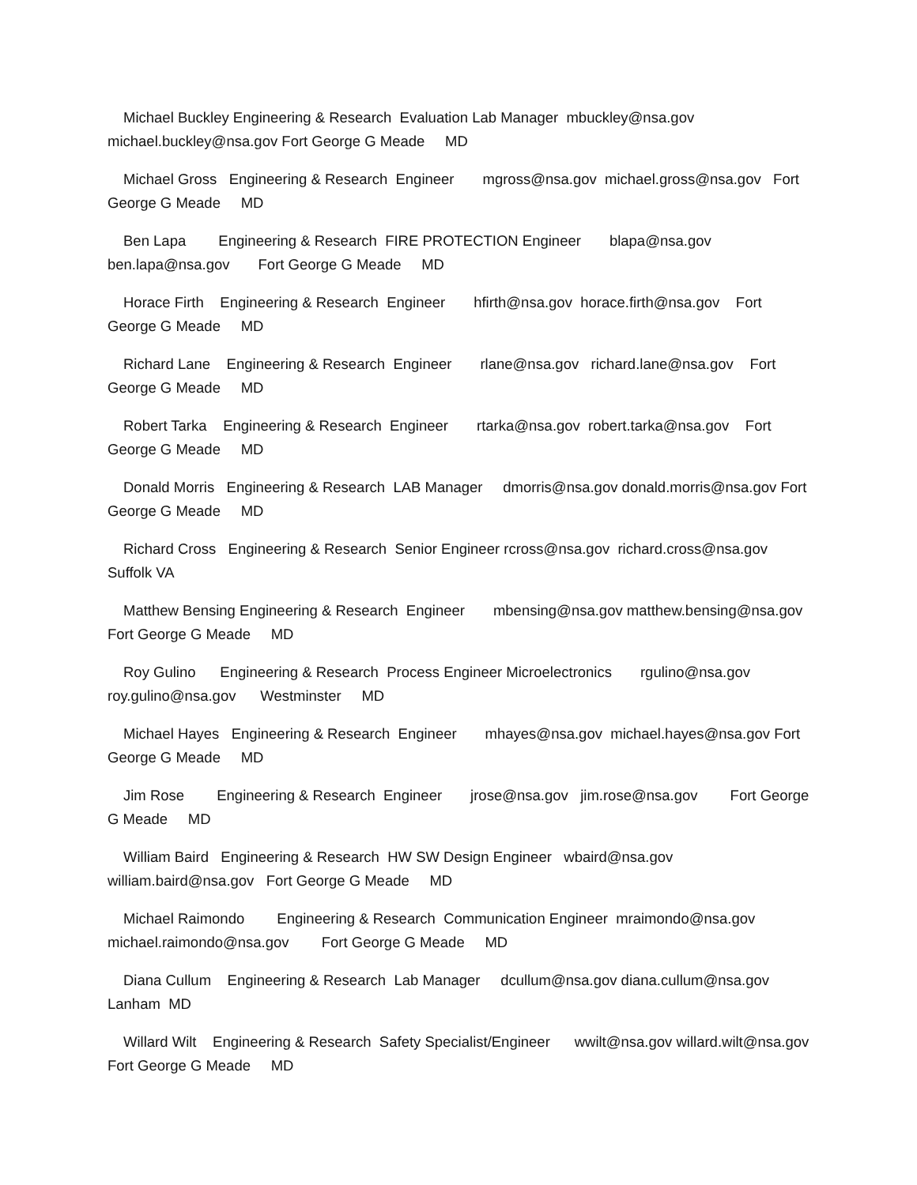Michael Buckley Engineering & Research Evaluation Lab Manager mbuckley@nsa.gov michael.buckley@nsa.gov Fort George G Meade MD
Michael Gross Engineering & Research Engineer mgross@nsa.gov michael.gross@nsa.gov Fort George G Meade MD
Ben Lapa Engineering & Research FIRE PROTECTION Engineer blapa@nsa.gov ben.lapa@nsa.gov Fort George G Meade MD
Horace Firth Engineering & Research Engineer hfirth@nsa.gov horace.firth@nsa.gov Fort George G Meade MD
Richard Lane Engineering & Research Engineer rlane@nsa.gov richard.lane@nsa.gov Fort George G Meade MD
Robert Tarka Engineering & Research Engineer rtarka@nsa.gov robert.tarka@nsa.gov Fort George G Meade MD
Donald Morris Engineering & Research LAB Manager dmorris@nsa.gov donald.morris@nsa.gov Fort George G Meade MD
Richard Cross Engineering & Research Senior Engineer rcross@nsa.gov richard.cross@nsa.gov Suffolk VA
Matthew Bensing Engineering & Research Engineer mbensing@nsa.gov matthew.bensing@nsa.gov Fort George G Meade MD
Roy Gulino Engineering & Research Process Engineer Microelectronics rgulino@nsa.gov roy.gulino@nsa.gov Westminster MD
Michael Hayes Engineering & Research Engineer mhayes@nsa.gov michael.hayes@nsa.gov Fort George G Meade MD
Jim Rose Engineering & Research Engineer jrose@nsa.gov jim.rose@nsa.gov Fort George G Meade MD
William Baird Engineering & Research HW SW Design Engineer wbaird@nsa.gov william.baird@nsa.gov Fort George G Meade MD
Michael Raimondo Engineering & Research Communication Engineer mraimondo@nsa.gov michael.raimondo@nsa.gov Fort George G Meade MD
Diana Cullum Engineering & Research Lab Manager dcullum@nsa.gov diana.cullum@nsa.gov Lanham MD
Willard Wilt Engineering & Research Safety Specialist/Engineer wwilt@nsa.gov willard.wilt@nsa.gov Fort George G Meade MD